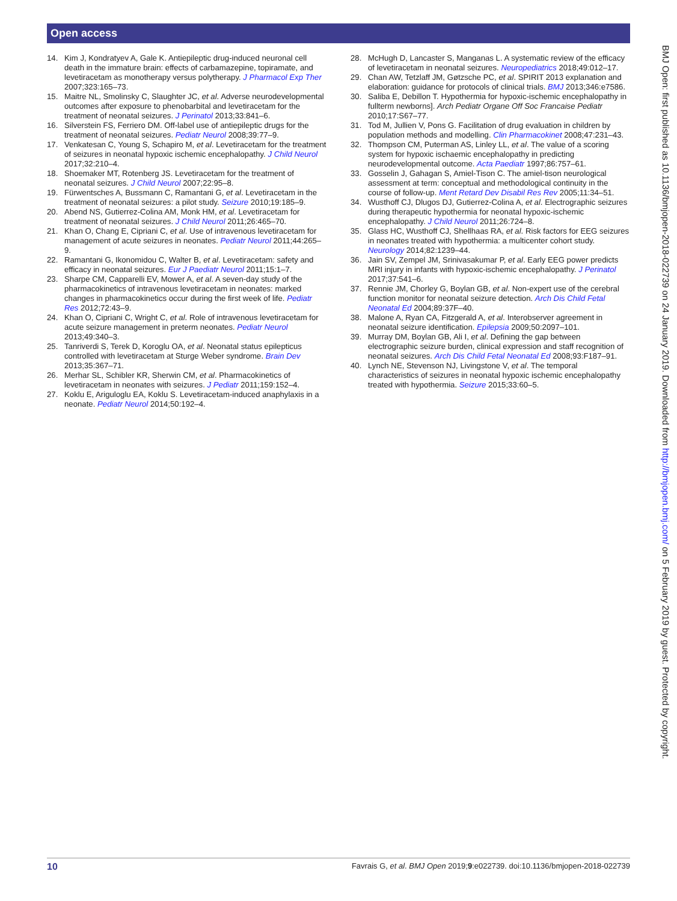Open access
14. Kim J, Kondratyev A, Gale K. Antiepileptic drug-induced neuronal cell death in the immature brain: effects of carbamazepine, topiramate, and levetiracetam as monotherapy versus polytherapy. J Pharmacol Exp Ther 2007;323:165–73.
15. Maitre NL, Smolinsky C, Slaughter JC, et al. Adverse neurodevelopmental outcomes after exposure to phenobarbital and levetiracetam for the treatment of neonatal seizures. J Perinatol 2013;33:841–6.
16. Silverstein FS, Ferriero DM. Off-label use of antiepileptic drugs for the treatment of neonatal seizures. Pediatr Neurol 2008;39:77–9.
17. Venkatesan C, Young S, Schapiro M, et al. Levetiracetam for the treatment of seizures in neonatal hypoxic ischemic encephalopathy. J Child Neurol 2017;32:210–4.
18. Shoemaker MT, Rotenberg JS. Levetiracetam for the treatment of neonatal seizures. J Child Neurol 2007;22:95–8.
19. Fürwentsches A, Bussmann C, Ramantani G, et al. Levetiracetam in the treatment of neonatal seizures: a pilot study. Seizure 2010;19:185–9.
20. Abend NS, Gutierrez-Colina AM, Monk HM, et al. Levetiracetam for treatment of neonatal seizures. J Child Neurol 2011;26:465–70.
21. Khan O, Chang E, Cipriani C, et al. Use of intravenous levetiracetam for management of acute seizures in neonates. Pediatr Neurol 2011;44:265–9.
22. Ramantani G, Ikonomidou C, Walter B, et al. Levetiracetam: safety and efficacy in neonatal seizures. Eur J Paediatr Neurol 2011;15:1–7.
23. Sharpe CM, Capparelli EV, Mower A, et al. A seven-day study of the pharmacokinetics of intravenous levetiracetam in neonates: marked changes in pharmacokinetics occur during the first week of life. Pediatr Res 2012;72:43–9.
24. Khan O, Cipriani C, Wright C, et al. Role of intravenous levetiracetam for acute seizure management in preterm neonates. Pediatr Neurol 2013;49:340–3.
25. Tanriverdi S, Terek D, Koroglu OA, et al. Neonatal status epilepticus controlled with levetiracetam at Sturge Weber syndrome. Brain Dev 2013;35:367–71.
26. Merhar SL, Schibler KR, Sherwin CM, et al. Pharmacokinetics of levetiracetam in neonates with seizures. J Pediatr 2011;159:152–4.
27. Koklu E, Ariguloglu EA, Koklu S. Levetiracetam-induced anaphylaxis in a neonate. Pediatr Neurol 2014;50:192–4.
28. McHugh D, Lancaster S, Manganas L. A systematic review of the efficacy of levetiracetam in neonatal seizures. Neuropediatrics 2018;49:012–17.
29. Chan AW, Tetzlaff JM, Gøtzsche PC, et al. SPIRIT 2013 explanation and elaboration: guidance for protocols of clinical trials. BMJ 2013;346:e7586.
30. Saliba E, Debillon T. Hypothermia for hypoxic-ischemic encephalopathy in fullterm newborns]. Arch Pediatr Organe Off Soc Francaise Pediatr 2010;17:S67–77.
31. Tod M, Jullien V, Pons G. Facilitation of drug evaluation in children by population methods and modelling. Clin Pharmacokinet 2008;47:231–43.
32. Thompson CM, Puterman AS, Linley LL, et al. The value of a scoring system for hypoxic ischaemic encephalopathy in predicting neurodevelopmental outcome. Acta Paediatr 1997;86:757–61.
33. Gosselin J, Gahagan S, Amiel-Tison C. The amiel-tison neurological assessment at term: conceptual and methodological continuity in the course of follow-up. Ment Retard Dev Disabil Res Rev 2005;11:34–51.
34. Wusthoff CJ, Dlugos DJ, Gutierrez-Colina A, et al. Electrographic seizures during therapeutic hypothermia for neonatal hypoxic-ischemic encephalopathy. J Child Neurol 2011;26:724–8.
35. Glass HC, Wusthoff CJ, Shellhaas RA, et al. Risk factors for EEG seizures in neonates treated with hypothermia: a multicenter cohort study. Neurology 2014;82:1239–44.
36. Jain SV, Zempel JM, Srinivasakumar P, et al. Early EEG power predicts MRI injury in infants with hypoxic-ischemic encephalopathy. J Perinatol 2017;37:541–6.
37. Rennie JM, Chorley G, Boylan GB, et al. Non-expert use of the cerebral function monitor for neonatal seizure detection. Arch Dis Child Fetal Neonatal Ed 2004;89:37F–40.
38. Malone A, Ryan CA, Fitzgerald A, et al. Interobserver agreement in neonatal seizure identification. Epilepsia 2009;50:2097–101.
39. Murray DM, Boylan GB, Ali I, et al. Defining the gap between electrographic seizure burden, clinical expression and staff recognition of neonatal seizures. Arch Dis Child Fetal Neonatal Ed 2008;93:F187–91.
40. Lynch NE, Stevenson NJ, Livingstone V, et al. The temporal characteristics of seizures in neonatal hypoxic ischemic encephalopathy treated with hypothermia. Seizure 2015;33:60–5.
BMJ Open: first published as 10.1136/bmjopen-2018-022739 on 24 January 2019. Downloaded from http://bmjopen.bmj.com/ on 5 February 2019 by guest. Protected by copyright.
10 Favrais G, et al. BMJ Open 2019;9:e022739. doi:10.1136/bmjopen-2018-022739